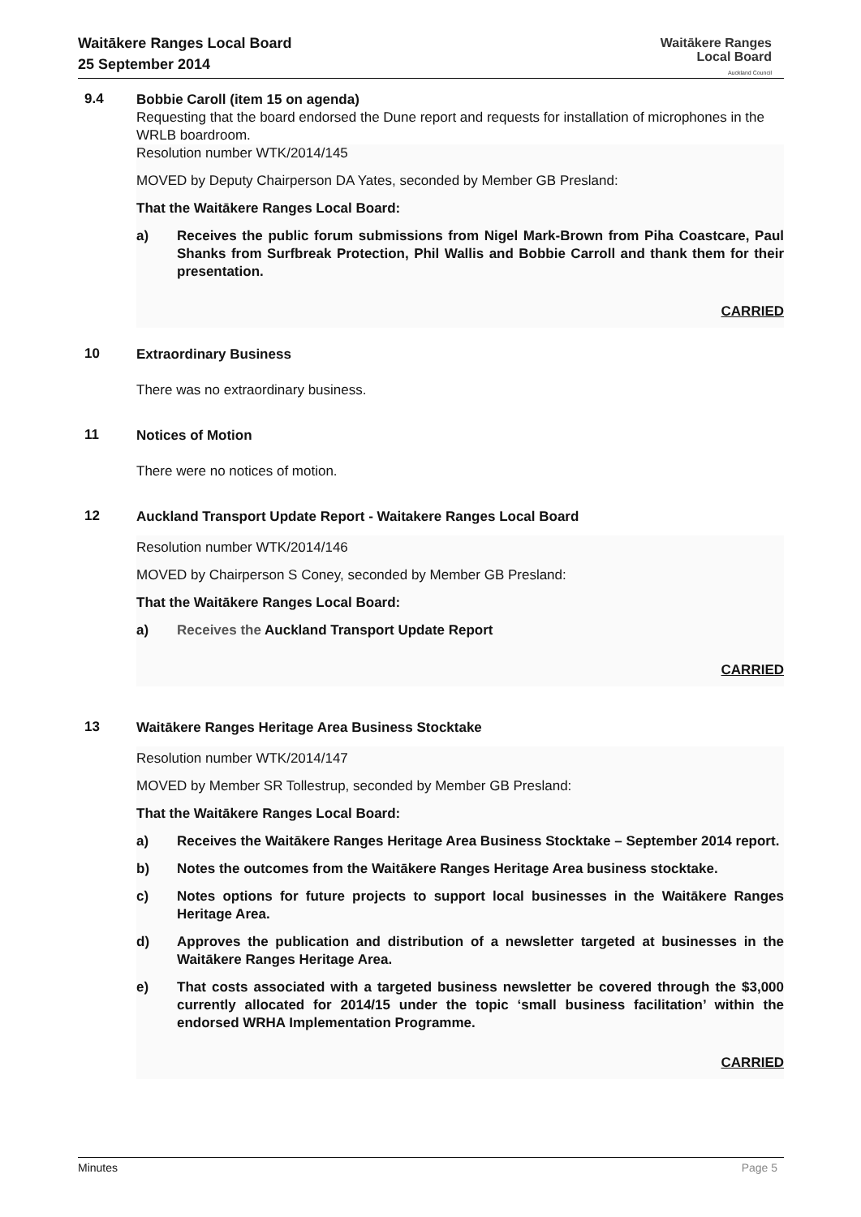Waitākere Ranges Local Board
25 September 2014
Waitākere Ranges
Local Board
Auckland Council
9.4
Bobbie Caroll (item 15 on agenda)
Requesting that the board endorsed the Dune report and requests for installation of microphones in the WRLB boardroom.
Resolution number WTK/2014/145
MOVED by Deputy Chairperson DA Yates, seconded by Member GB Presland:
That the Waitākere Ranges Local Board:
a) Receives the public forum submissions from Nigel Mark-Brown from Piha Coastcare, Paul Shanks from Surfbreak Protection, Phil Wallis and Bobbie Carroll and thank them for their presentation.
CARRIED
10
Extraordinary Business
There was no extraordinary business.
11
Notices of Motion
There were no notices of motion.
12
Auckland Transport Update Report - Waitakere Ranges Local Board
Resolution number WTK/2014/146
MOVED by Chairperson S Coney, seconded by Member GB Presland:
That the Waitākere Ranges Local Board:
a) Receives the Auckland Transport Update Report
CARRIED
13
Waitākere Ranges Heritage Area Business Stocktake
Resolution number WTK/2014/147
MOVED by Member SR Tollestrup, seconded by Member GB Presland:
That the Waitākere Ranges Local Board:
a) Receives the Waitākere Ranges Heritage Area Business Stocktake – September 2014 report.
b) Notes the outcomes from the Waitākere Ranges Heritage Area business stocktake.
c) Notes options for future projects to support local businesses in the Waitākere Ranges Heritage Area.
d) Approves the publication and distribution of a newsletter targeted at businesses in the Waitākere Ranges Heritage Area.
e) That costs associated with a targeted business newsletter be covered through the $3,000 currently allocated for 2014/15 under the topic ‘small business facilitation’ within the endorsed WRHA Implementation Programme.
CARRIED
Minutes Page 5